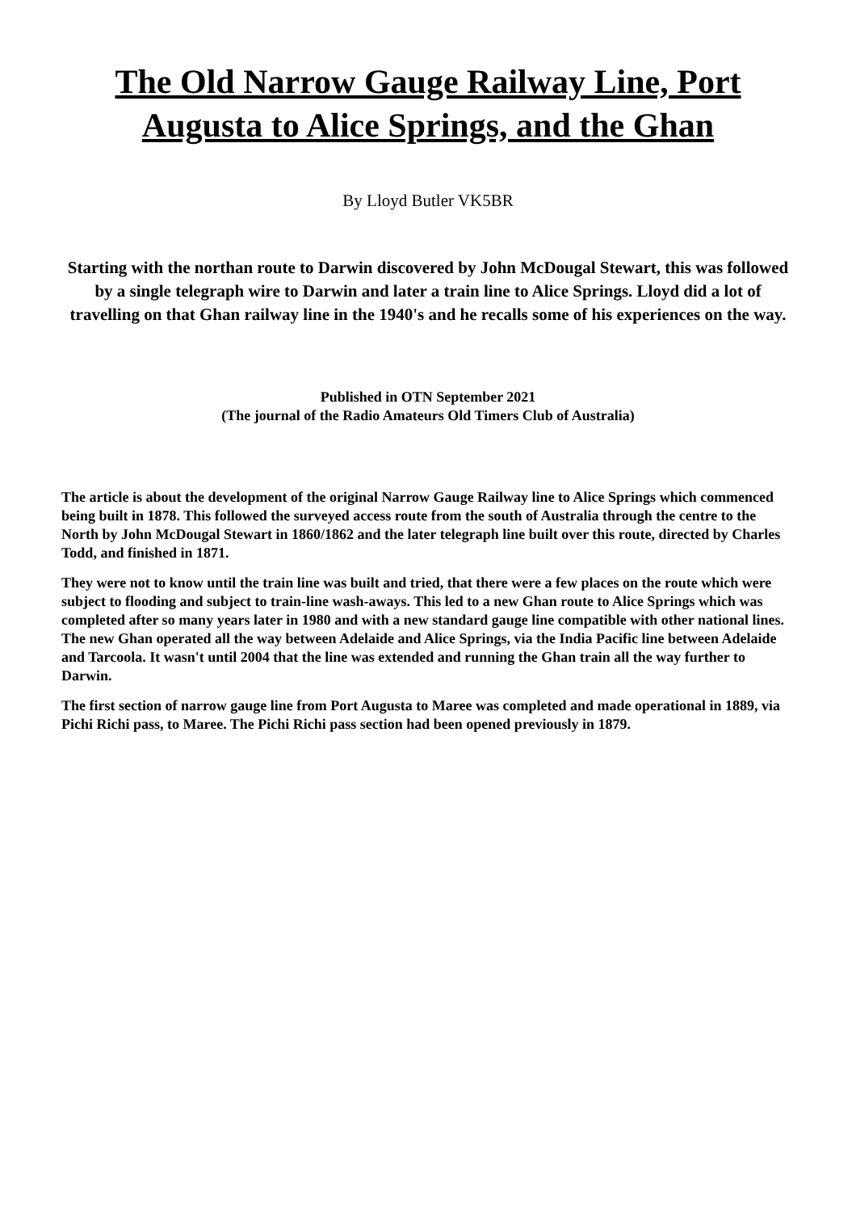The Old Narrow Gauge Railway Line, Port Augusta to Alice Springs, and the Ghan
By Lloyd Butler VK5BR
Starting with the northan route to Darwin discovered by John McDougal Stewart, this was followed by a single telegraph wire to Darwin and later a train line to Alice Springs. Lloyd did a lot of travelling on that Ghan railway line in the 1940's and he recalls some of his experiences on the way.
Published in OTN September 2021
(The journal of the Radio Amateurs Old Timers Club of Australia)
The article is about the development of the original Narrow Gauge Railway line to Alice Springs which commenced being built in 1878. This followed the surveyed access route from the south of Australia through the centre to the North by John McDougal Stewart in 1860/1862 and the later telegraph line built over this route, directed by Charles Todd, and finished in 1871.
They were not to know until the train line was built and tried, that there were a few places on the route which were subject to flooding and subject to train-line wash-aways. This led to a new Ghan route to Alice Springs which was completed after so many years later in 1980 and with a new standard gauge line compatible with other national lines. The new Ghan operated all the way between Adelaide and Alice Springs, via the India Pacific line between Adelaide and Tarcoola. It wasn't until 2004 that the line was extended and running the Ghan train all the way further to Darwin.
The first section of narrow gauge line from Port Augusta to Maree was completed and made operational in 1889, via Pichi Richi pass, to Maree. The Pichi Richi pass section had been opened previously in 1879.